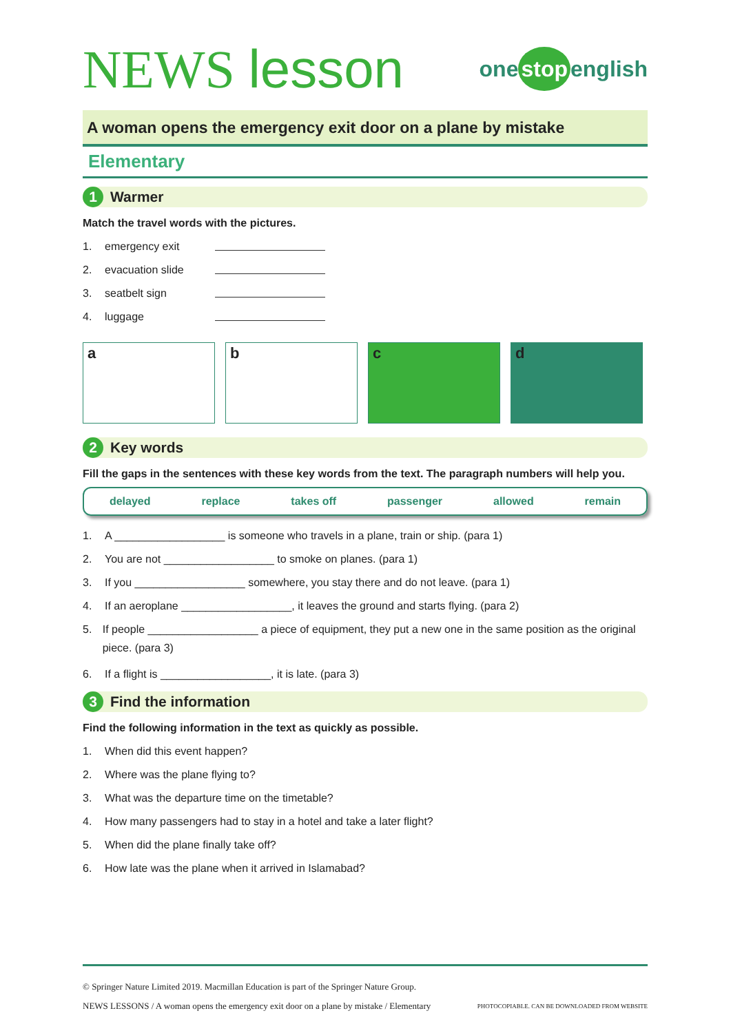NEWS lesson
one stop english
A woman opens the emergency exit door on a plane by mistake
Elementary
1
Warmer
Match the travel words with the pictures.
1. emergency exit
2. evacuation slide
3. seatbelt sign
4. luggage
a b c d
2
Key words
Fill the gaps in the sentences with these key words from the text. The paragraph numbers will help you.
delayed replace takes off passenger allowed remain
1. A __________________ is someone who travels in a plane, train or ship. (para 1)
2. You are not __________________ to smoke on planes. (para 1)
3. If you __________________ somewhere, you stay there and do not leave. (para 1)
4. If an aeroplane __________________, it leaves the ground and starts flying. (para 2)
5. If people __________________ a piece of equipment, they put a new one in the same position as the original piece. (para 3)
6. If a flight is __________________, it is late. (para 3)
3
Find the information
Find the following information in the text as quickly as possible.
1. When did this event happen?
2. Where was the plane flying to?
3. What was the departure time on the timetable?
4. How many passengers had to stay in a hotel and take a later flight?
5. When did the plane finally take off?
6. How late was the plane when it arrived in Islamabad?
© Springer Nature Limited 2019. Macmillan Education is part of the Springer Nature Group.
NEWS LESSONS / A woman opens the emergency exit door on a plane by mistake / Elementary PHOTOCOPIABLE. CAN BE DOWNLOADED FROM WEBSITE